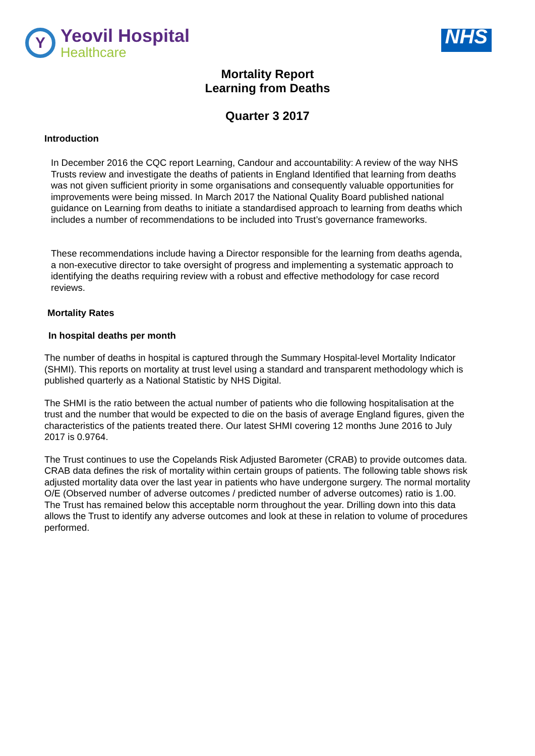Y
Yeovil Hospital
Healthcare
NHS
Mortality Report
Learning from Deaths
Quarter 3 2017
Introduction
In December 2016 the CQC report Learning, Candour and accountability: A review of the way NHS Trusts review and investigate the deaths of patients in England Identified that learning from deaths was not given sufficient priority in some organisations and consequently valuable opportunities for improvements were being missed. In March 2017 the National Quality Board published national guidance on Learning from deaths to initiate a standardised approach to learning from deaths which includes a number of recommendations to be included into Trust’s governance frameworks.
These recommendations include having a Director responsible for the learning from deaths agenda, a non-executive director to take oversight of progress and implementing a systematic approach to identifying the deaths requiring review with a robust and effective methodology for case record reviews.
Mortality Rates
In hospital deaths per month
The number of deaths in hospital is captured through the Summary Hospital-level Mortality Indicator (SHMI). This reports on mortality at trust level using a standard and transparent methodology which is published quarterly as a National Statistic by NHS Digital.
The SHMI is the ratio between the actual number of patients who die following hospitalisation at the trust and the number that would be expected to die on the basis of average England figures, given the characteristics of the patients treated there. Our latest SHMI covering 12 months June 2016 to July 2017 is 0.9764.
The Trust continues to use the Copelands Risk Adjusted Barometer (CRAB) to provide outcomes data. CRAB data defines the risk of mortality within certain groups of patients. The following table shows risk adjusted mortality data over the last year in patients who have undergone surgery. The normal mortality O/E (Observed number of adverse outcomes / predicted number of adverse outcomes) ratio is 1.00. The Trust has remained below this acceptable norm throughout the year. Drilling down into this data allows the Trust to identify any adverse outcomes and look at these in relation to volume of procedures performed.